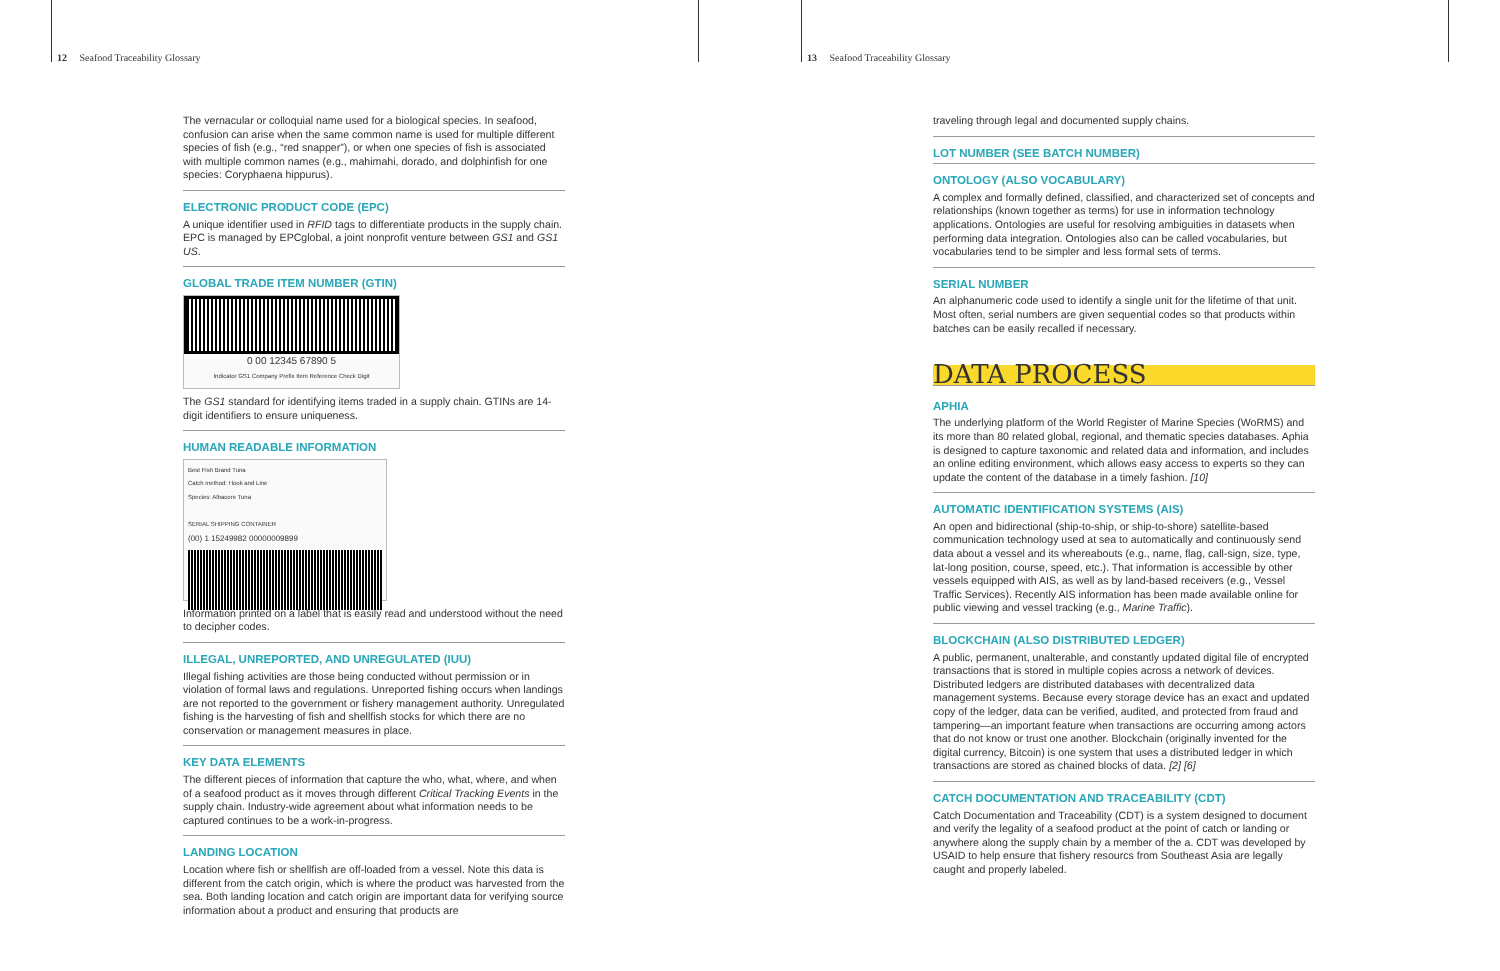12 Seafood Traceability Glossary
The vernacular or colloquial name used for a biological species. In seafood, confusion can arise when the same common name is used for multiple different species of fish (e.g., “red snapper”), or when one species of fish is associated with multiple common names (e.g., mahimahi, dorado, and dolphinfish for one species: Coryphaena hippurus).
ELECTRONIC PRODUCT CODE (EPC)
A unique identifier used in RFID tags to differentiate products in the supply chain. EPC is managed by EPCglobal, a joint nonprofit venture between GS1 and GS1 US.
GLOBAL TRADE ITEM NUMBER (GTIN)
0 00 12345 67890 5
Indicator GS1 Company Prefix Item Reference Check Digit
The GS1 standard for identifying items traded in a supply chain. GTINs are 14-digit identifiers to ensure uniqueness.
HUMAN READABLE INFORMATION
Best Fish Brand Tuna
Catch method: Hook and Line
Species: Albacore Tuna
SERIAL SHIPPING CONTAINER
(00) 1 15249982 00000009899
Information printed on a label that is easily read and understood without the need to decipher codes.
ILLEGAL, UNREPORTED, AND UNREGULATED (IUU)
Illegal fishing activities are those being conducted without permission or in violation of formal laws and regulations. Unreported fishing occurs when landings are not reported to the government or fishery management authority. Unregulated fishing is the harvesting of fish and shellfish stocks for which there are no conservation or management measures in place.
KEY DATA ELEMENTS
The different pieces of information that capture the who, what, where, and when of a seafood product as it moves through different Critical Tracking Events in the supply chain. Industry-wide agreement about what information needs to be captured continues to be a work-in-progress.
LANDING LOCATION
Location where fish or shellfish are off-loaded from a vessel. Note this data is different from the catch origin, which is where the product was harvested from the sea. Both landing location and catch origin are important data for verifying source information about a product and ensuring that products are
13 Seafood Traceability Glossary
traveling through legal and documented supply chains.
LOT NUMBER (SEE BATCH NUMBER)
ONTOLOGY (ALSO VOCABULARY)
A complex and formally defined, classified, and characterized set of concepts and relationships (known together as terms) for use in information technology applications. Ontologies are useful for resolving ambiguities in datasets when performing data integration. Ontologies also can be called vocabularies, but vocabularies tend to be simpler and less formal sets of terms.
SERIAL NUMBER
An alphanumeric code used to identify a single unit for the lifetime of that unit. Most often, serial numbers are given sequential codes so that products within batches can be easily recalled if necessary.
DATA PROCESS
APHIA
The underlying platform of the World Register of Marine Species (WoRMS) and its more than 80 related global, regional, and thematic species databases. Aphia is designed to capture taxonomic and related data and information, and includes an online editing environment, which allows easy access to experts so they can update the content of the database in a timely fashion. [10]
AUTOMATIC IDENTIFICATION SYSTEMS (AIS)
An open and bidirectional (ship-to-ship, or ship-to-shore) satellite-based communication technology used at sea to automatically and continuously send data about a vessel and its whereabouts (e.g., name, flag, call-sign, size, type, lat-long position, course, speed, etc.). That information is accessible by other vessels equipped with AIS, as well as by land-based receivers (e.g., Vessel Traffic Services). Recently AIS information has been made available online for public viewing and vessel tracking (e.g., Marine Traffic).
BLOCKCHAIN (ALSO DISTRIBUTED LEDGER)
A public, permanent, unalterable, and constantly updated digital file of encrypted transactions that is stored in multiple copies across a network of devices. Distributed ledgers are distributed databases with decentralized data management systems. Because every storage device has an exact and updated copy of the ledger, data can be verified, audited, and protected from fraud and tampering—an important feature when transactions are occurring among actors that do not know or trust one another. Blockchain (originally invented for the digital currency, Bitcoin) is one system that uses a distributed ledger in which transactions are stored as chained blocks of data. [2] [6]
CATCH DOCUMENTATION AND TRACEABILITY (CDT)
Catch Documentation and Traceability (CDT) is a system designed to document and verify the legality of a seafood product at the point of catch or landing or anywhere along the supply chain by a member of the a. CDT was developed by USAID to help ensure that fishery resourcs from Southeast Asia are legally caught and properly labeled.